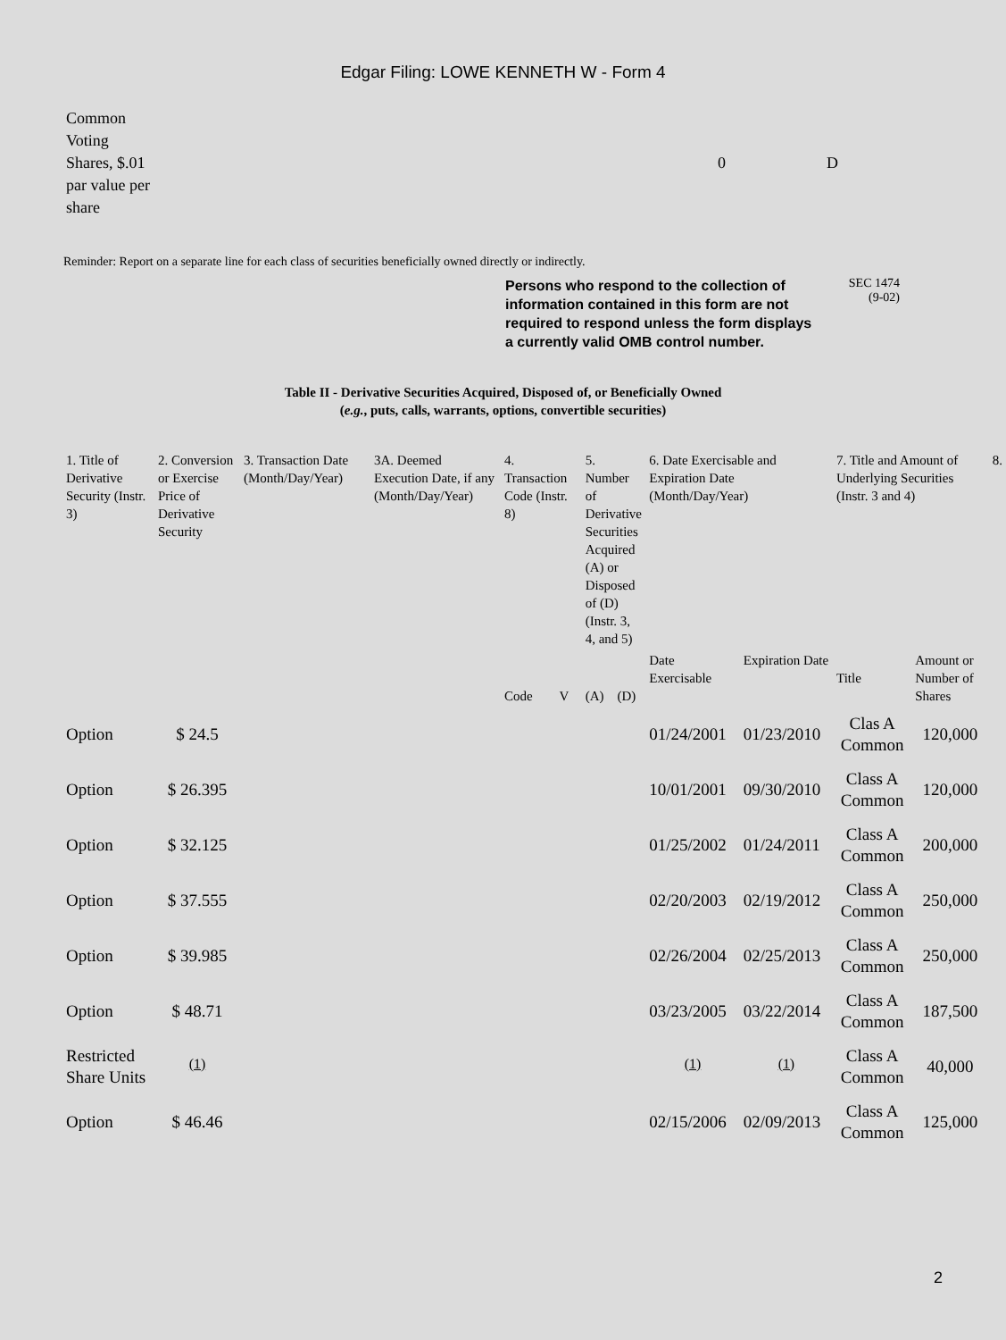Edgar Filing: LOWE KENNETH W - Form 4
Common Voting Shares, $.01 par value per share
0 D
Reminder: Report on a separate line for each class of securities beneficially owned directly or indirectly.
Persons who respond to the collection of information contained in this form are not required to respond unless the form displays a currently valid OMB control number.
SEC 1474
(9-02)
Table II - Derivative Securities Acquired, Disposed of, or Beneficially Owned
(e.g., puts, calls, warrants, options, convertible securities)
| 1. Title of Derivative Security (Instr. 3) | 2. Conversion or Exercise Price of Derivative Security | 3. Transaction Date (Month/Day/Year) | 3A. Deemed Execution Date, if any (Month/Day/Year) | 4. Transaction Code (Instr. 8) | | 5. Number of Derivative Securities Acquired (A) or Disposed of (D) (Instr. 3, 4, and 5) | | 6. Date Exercisable and Expiration Date (Month/Day/Year) | | 7. Title and Amount of Underlying Securities (Instr. 3 and 4) | | 8. |
| --- | --- | --- | --- | --- | --- | --- | --- | --- | --- | --- | --- | --- |
| | | | | Code | V | (A) | (D) | Date Exercisable | Expiration Date | Title | Amount or Number of Shares | |
| Option | $ 24.5 | | | | | | | 01/24/2001 | 01/23/2010 | Clas A Common | 120,000 | |
| Option | $ 26.395 | | | | | | | 10/01/2001 | 09/30/2010 | Class A Common | 120,000 | |
| Option | $ 32.125 | | | | | | | 01/25/2002 | 01/24/2011 | Class A Common | 200,000 | |
| Option | $ 37.555 | | | | | | | 02/20/2003 | 02/19/2012 | Class A Common | 250,000 | |
| Option | $ 39.985 | | | | | | | 02/26/2004 | 02/25/2013 | Class A Common | 250,000 | |
| Option | $ 48.71 | | | | | | | 03/23/2005 | 03/22/2014 | Class A Common | 187,500 | |
| Restricted Share Units | <sup>(1)</sup> | | | | | | | <sup>(1)</sup> | <sup>(1)</sup> | Class A Common | 40,000 | |
| Option | $ 46.46 | | | | | | | 02/15/2006 | 02/09/2013 | Class A Common | 125,000 | |
2